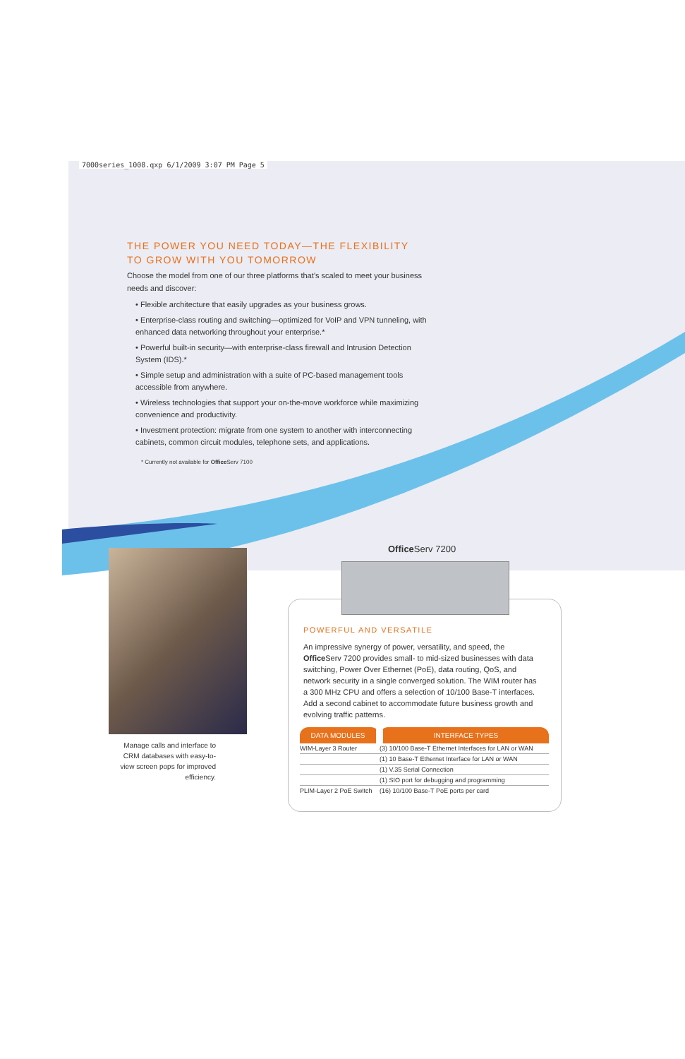7000series_1008.qxp 6/1/2009 3:07 PM Page 5
THE POWER YOU NEED TODAY—THE FLEXIBILITY
TO GROW WITH YOU TOMORROW
Choose the model from one of our three platforms that’s scaled to meet your business needs and discover:
• Flexible architecture that easily upgrades as your business grows.
• Enterprise-class routing and switching—optimized for VoIP and VPN tunneling, with enhanced data networking throughout your enterprise.*
• Powerful built-in security—with enterprise-class firewall and Intrusion Detection System (IDS).*
• Simple setup and administration with a suite of PC-based management tools accessible from anywhere.
• Wireless technologies that support your on-the-move workforce while maximizing convenience and productivity.
• Investment protection: migrate from one system to another with interconnecting cabinets, common circuit modules, telephone sets, and applications.
* Currently not available for Office Serv 7100
Manage calls and interface to CRM databases with easy-to-view screen pops for improved efficiency.
Office Serv 7200
POWERFUL AND VERSATILE
An impressive synergy of power, versatility, and speed, the Office Serv 7200 provides small- to mid-sized businesses with data switching, Power Over Ethernet (PoE), data routing, QoS, and network security in a single converged solution. The WIM router has a 300 MHz CPU and offers a selection of 10/100 Base-T interfaces. Add a second cabinet to accommodate future business growth and evolving traffic patterns.
| DATA MODULES | INTERFACE TYPES |
| --- | --- |
| WIM-Layer 3 Router | (3) 10/100 Base-T Ethernet Interfaces for LAN or WAN |
| | (1) 10 Base-T Ethernet Interface for LAN or WAN |
| | (1) V.35 Serial Connection |
| | (1) SIO port for debugging and programming |
| PLIM-Layer 2 PoE Switch | (16) 10/100 Base-T PoE ports per card |